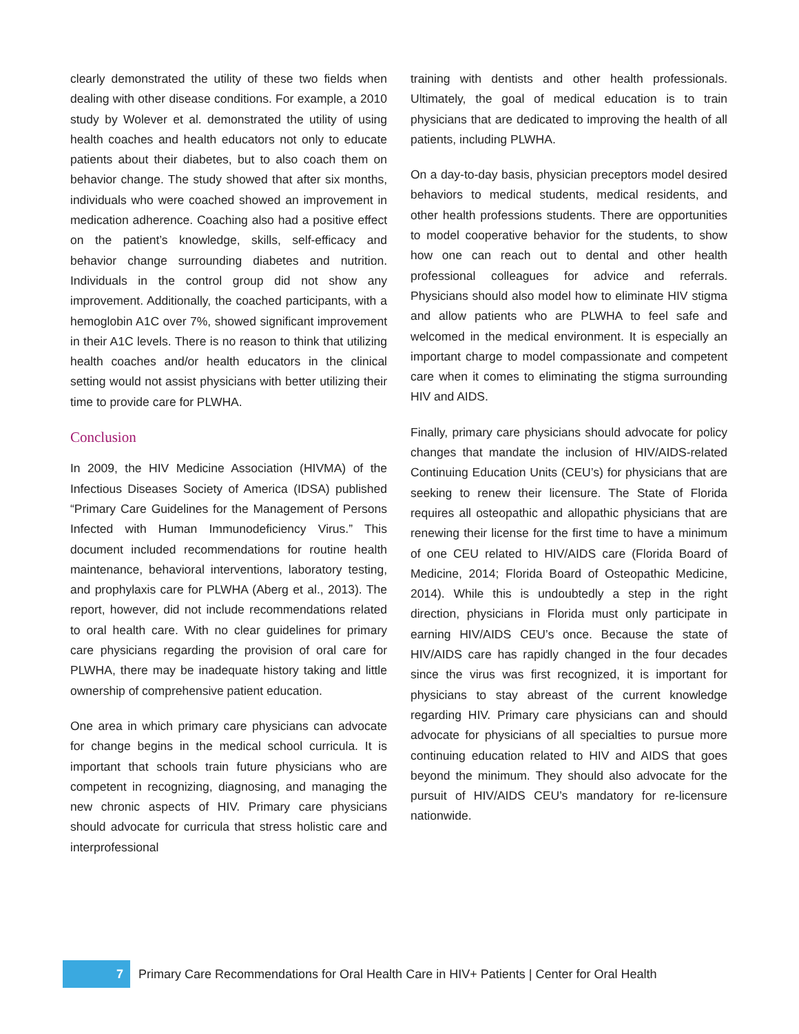clearly demonstrated the utility of these two fields when dealing with other disease conditions. For example, a 2010 study by Wolever et al. demonstrated the utility of using health coaches and health educators not only to educate patients about their diabetes, but to also coach them on behavior change. The study showed that after six months, individuals who were coached showed an improvement in medication adherence. Coaching also had a positive effect on the patient’s knowledge, skills, self-efficacy and behavior change surrounding diabetes and nutrition. Individuals in the control group did not show any improvement. Additionally, the coached participants, with a hemoglobin A1C over 7%, showed significant improvement in their A1C levels. There is no reason to think that utilizing health coaches and/or health educators in the clinical setting would not assist physicians with better utilizing their time to provide care for PLWHA.
Conclusion
In 2009, the HIV Medicine Association (HIVMA) of the Infectious Diseases Society of America (IDSA) published “Primary Care Guidelines for the Management of Persons Infected with Human Immunodeficiency Virus.” This document included recommendations for routine health maintenance, behavioral interventions, laboratory testing, and prophylaxis care for PLWHA (Aberg et al., 2013). The report, however, did not include recommendations related to oral health care. With no clear guidelines for primary care physicians regarding the provision of oral care for PLWHA, there may be inadequate history taking and little ownership of comprehensive patient education.
One area in which primary care physicians can advocate for change begins in the medical school curricula. It is important that schools train future physicians who are competent in recognizing, diagnosing, and managing the new chronic aspects of HIV. Primary care physicians should advocate for curricula that stress holistic care and interprofessional
training with dentists and other health professionals. Ultimately, the goal of medical education is to train physicians that are dedicated to improving the health of all patients, including PLWHA.
On a day-to-day basis, physician preceptors model desired behaviors to medical students, medical residents, and other health professions students. There are opportunities to model cooperative behavior for the students, to show how one can reach out to dental and other health professional colleagues for advice and referrals. Physicians should also model how to eliminate HIV stigma and allow patients who are PLWHA to feel safe and welcomed in the medical environment. It is especially an important charge to model compassionate and competent care when it comes to eliminating the stigma surrounding HIV and AIDS.
Finally, primary care physicians should advocate for policy changes that mandate the inclusion of HIV/AIDS-related Continuing Education Units (CEU’s) for physicians that are seeking to renew their licensure. The State of Florida requires all osteopathic and allopathic physicians that are renewing their license for the first time to have a minimum of one CEU related to HIV/AIDS care (Florida Board of Medicine, 2014; Florida Board of Osteopathic Medicine, 2014). While this is undoubtedly a step in the right direction, physicians in Florida must only participate in earning HIV/AIDS CEU’s once. Because the state of HIV/AIDS care has rapidly changed in the four decades since the virus was first recognized, it is important for physicians to stay abreast of the current knowledge regarding HIV. Primary care physicians can and should advocate for physicians of all specialties to pursue more continuing education related to HIV and AIDS that goes beyond the minimum. They should also advocate for the pursuit of HIV/AIDS CEU’s mandatory for re-licensure nationwide.
7
Primary Care Recommendations for Oral Health Care in HIV+ Patients | Center for Oral Health